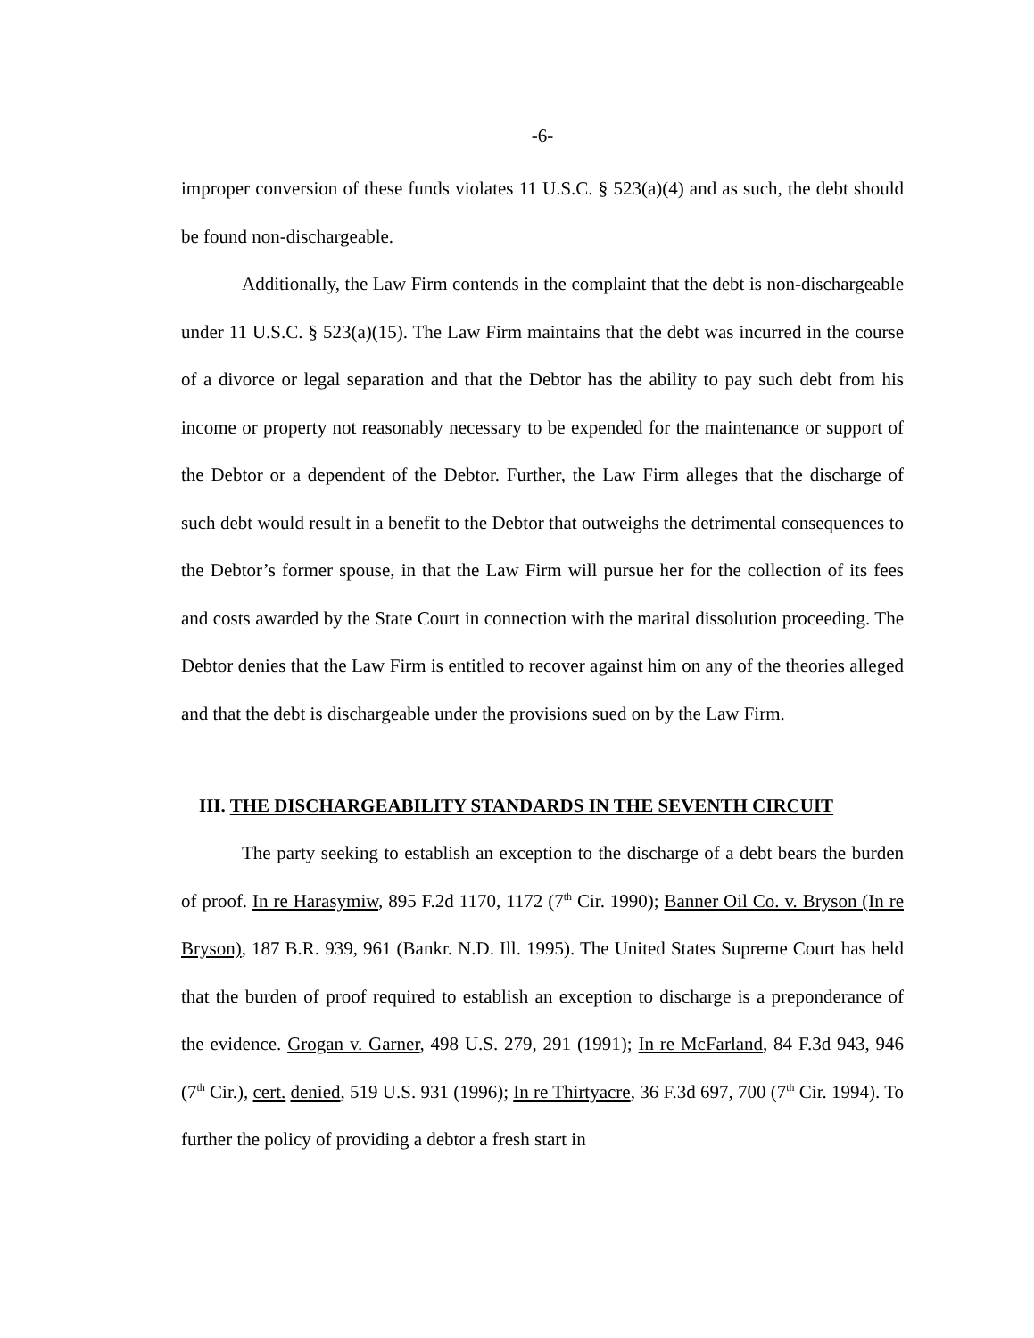-6-
improper conversion of these funds violates 11 U.S.C. § 523(a)(4) and as such, the debt should be found non-dischargeable.
Additionally, the Law Firm contends in the complaint that the debt is non-dischargeable under 11 U.S.C. § 523(a)(15). The Law Firm maintains that the debt was incurred in the course of a divorce or legal separation and that the Debtor has the ability to pay such debt from his income or property not reasonably necessary to be expended for the maintenance or support of the Debtor or a dependent of the Debtor. Further, the Law Firm alleges that the discharge of such debt would result in a benefit to the Debtor that outweighs the detrimental consequences to the Debtor’s former spouse, in that the Law Firm will pursue her for the collection of its fees and costs awarded by the State Court in connection with the marital dissolution proceeding. The Debtor denies that the Law Firm is entitled to recover against him on any of the theories alleged and that the debt is dischargeable under the provisions sued on by the Law Firm.
III. THE DISCHARGEABILITY STANDARDS IN THE SEVENTH CIRCUIT
The party seeking to establish an exception to the discharge of a debt bears the burden of proof. In re Harasymiw, 895 F.2d 1170, 1172 (7<sup>th</sup> Cir. 1990); Banner Oil Co. v. Bryson (In re Bryson), 187 B.R. 939, 961 (Bankr. N.D. Ill. 1995). The United States Supreme Court has held that the burden of proof required to establish an exception to discharge is a preponderance of the evidence. Grogan v. Garner, 498 U.S. 279, 291 (1991); In re McFarland, 84 F.3d 943, 946 (7<sup>th</sup> Cir.), cert. denied, 519 U.S. 931 (1996); In re Thirtyacre, 36 F.3d 697, 700 (7<sup>th</sup> Cir. 1994). To further the policy of providing a debtor a fresh start in